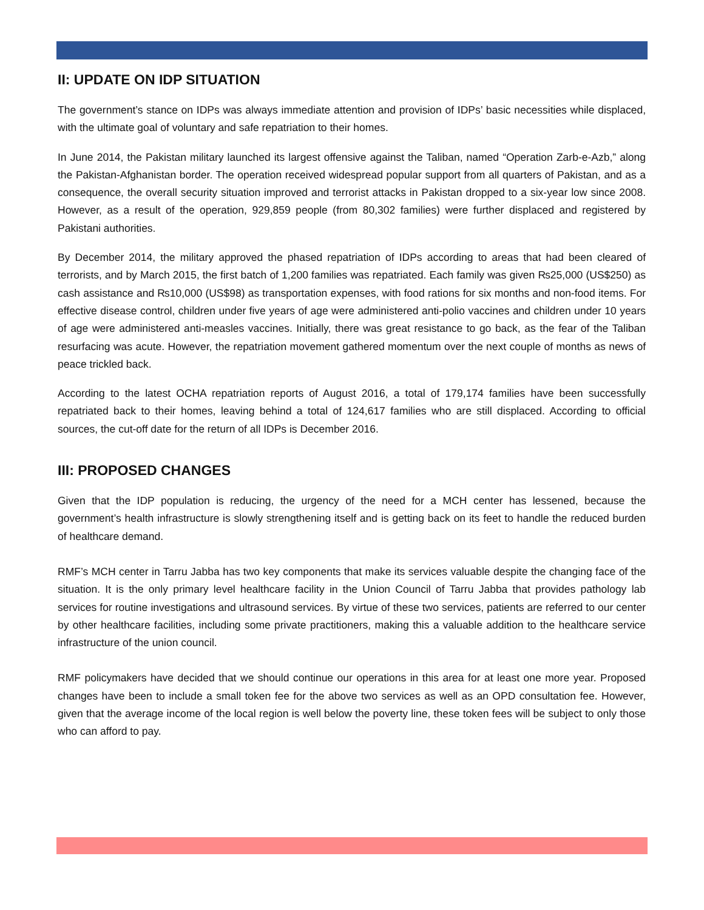II: UPDATE ON IDP SITUATION
The government’s stance on IDPs was always immediate attention and provision of IDPs’ basic necessities while displaced, with the ultimate goal of voluntary and safe repatriation to their homes.
In June 2014, the Pakistan military launched its largest offensive against the Taliban, named “Operation Zarb-e-Azb,” along the Pakistan-Afghanistan border. The operation received widespread popular support from all quarters of Pakistan, and as a consequence, the overall security situation improved and terrorist attacks in Pakistan dropped to a six-year low since 2008. However, as a result of the operation, 929,859 people (from 80,302 families) were further displaced and registered by Pakistani authorities.
By December 2014, the military approved the phased repatriation of IDPs according to areas that had been cleared of terrorists, and by March 2015, the first batch of 1,200 families was repatriated. Each family was given ₨25,000 (US$250) as cash assistance and ₨10,000 (US$98) as transportation expenses, with food rations for six months and non-food items. For effective disease control, children under five years of age were administered anti-polio vaccines and children under 10 years of age were administered anti-measles vaccines. Initially, there was great resistance to go back, as the fear of the Taliban resurfacing was acute. However, the repatriation movement gathered momentum over the next couple of months as news of peace trickled back.
According to the latest OCHA repatriation reports of August 2016, a total of 179,174 families have been successfully repatriated back to their homes, leaving behind a total of 124,617 families who are still displaced. According to official sources, the cut-off date for the return of all IDPs is December 2016.
III: PROPOSED CHANGES
Given that the IDP population is reducing, the urgency of the need for a MCH center has lessened, because the government’s health infrastructure is slowly strengthening itself and is getting back on its feet to handle the reduced burden of healthcare demand.
RMF’s MCH center in Tarru Jabba has two key components that make its services valuable despite the changing face of the situation. It is the only primary level healthcare facility in the Union Council of Tarru Jabba that provides pathology lab services for routine investigations and ultrasound services. By virtue of these two services, patients are referred to our center by other healthcare facilities, including some private practitioners, making this a valuable addition to the healthcare service infrastructure of the union council.
RMF policymakers have decided that we should continue our operations in this area for at least one more year. Proposed changes have been to include a small token fee for the above two services as well as an OPD consultation fee. However, given that the average income of the local region is well below the poverty line, these token fees will be subject to only those who can afford to pay.